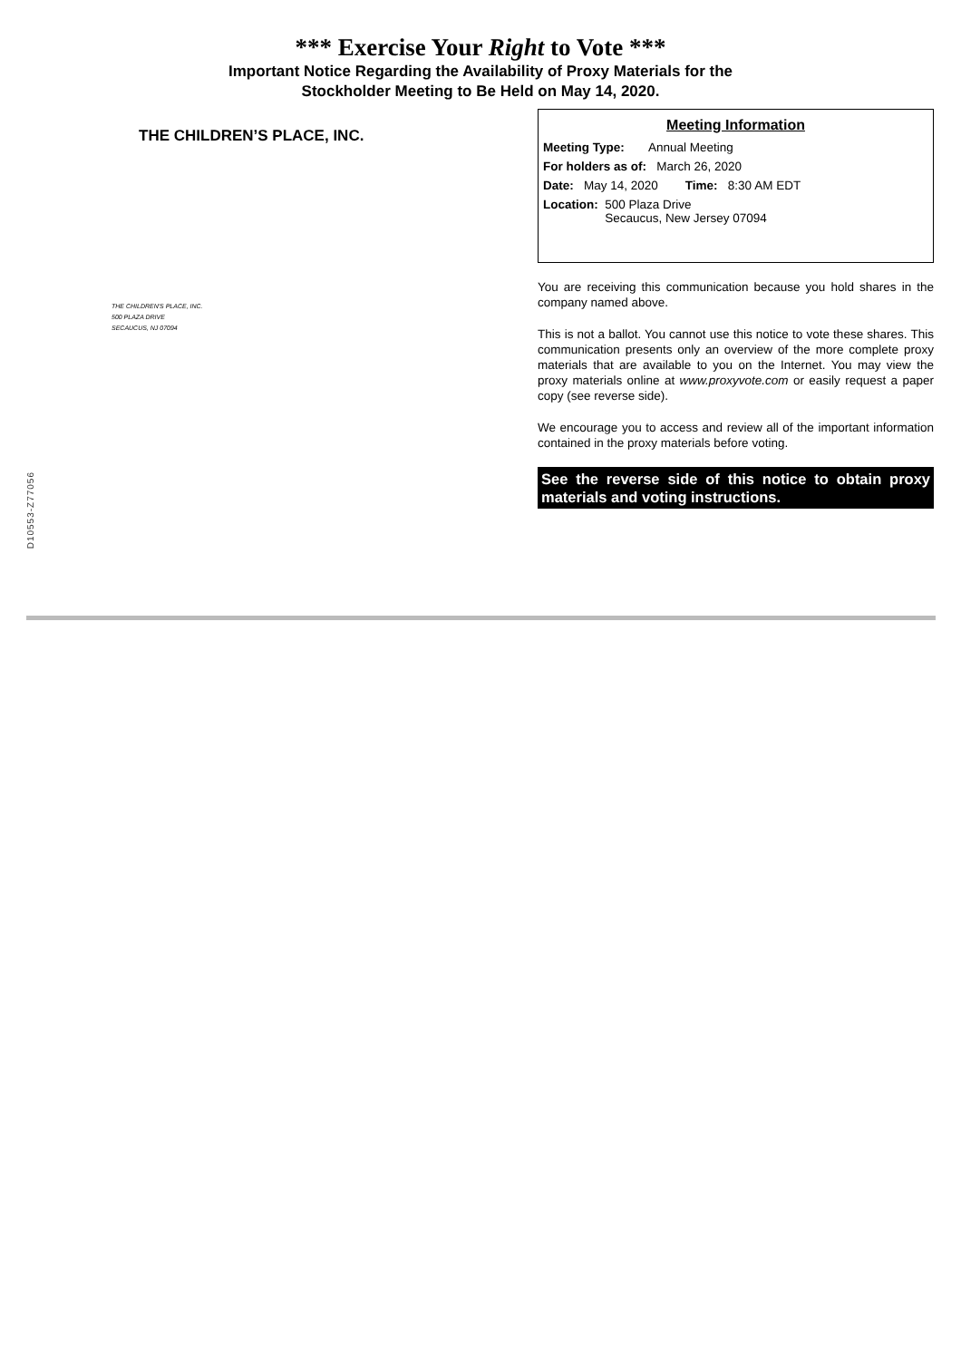*** Exercise Your Right to Vote ***
Important Notice Regarding the Availability of Proxy Materials for the
Stockholder Meeting to Be Held on May 14, 2020.
D10553-Z77056
THE CHILDREN’S PLACE, INC.
THE CHILDREN'S PLACE, INC.
500 PLAZA DRIVE
SECAUCUS, NJ 07094
Meeting Information
Meeting Type: Annual Meeting
For holders as of: March 26, 2020
Date: May 14, 2020 Time: 8:30 AM EDT
Location: 500 Plaza Drive
Secaucus, New Jersey 07094
You are receiving this communication because you hold shares in the company named above.
This is not a ballot. You cannot use this notice to vote these shares. This communication presents only an overview of the more complete proxy materials that are available to you on the Internet. You may view the proxy materials online at www.proxyvote.com or easily request a paper copy (see reverse side).
We encourage you to access and review all of the important information contained in the proxy materials before voting.
See the reverse side of this notice to obtain proxy materials and voting instructions.